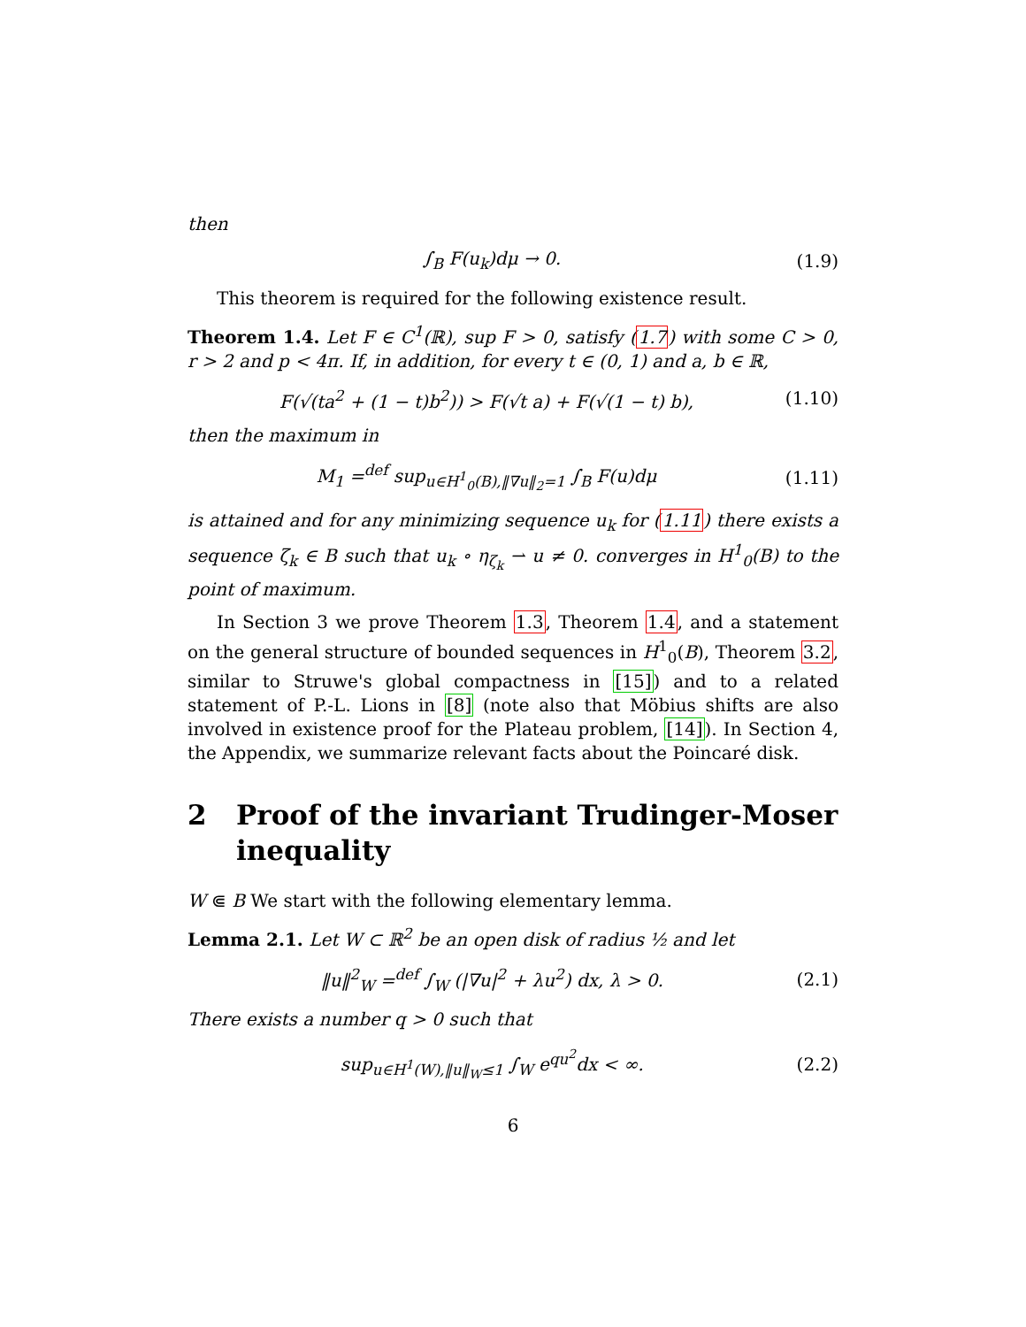then
∫<sub>B</sub> F(u<sub>k</sub>)dμ → 0. (1.9)
This theorem is required for the following existence result.
Theorem 1.4. Let F ∈ C<sup>1</sup>(ℝ), sup F > 0, satisfy (1.7) with some C > 0, r > 2 and p < 4π. If, in addition, for every t ∈ (0, 1) and a, b ∈ ℝ,
F(√(ta<sup>2</sup> + (1 − t)b<sup>2</sup>)) > F(√t a) + F(√(1 − t) b),
(1.10)
then the maximum in
M<sub>1</sub> =<sup>def</sup> sup<sub>u∈H<sup>1</sup><sub>0</sub>(B),‖∇u‖<sub>2</sub>=1</sub> ∫<sub>B</sub> F(u)dμ
(1.11)
is attained and for any minimizing sequence u<sub>k</sub> for (1.11) there exists a sequence ζ<sub>k</sub> ∈ B such that u<sub>k</sub> ∘ η<sub>ζ<sub>k</sub></sub> ⇀ u ≠ 0. converges in H<sup>1</sup><sub>0</sub>(B) to the point of maximum.
In Section 3 we prove Theorem 1.3, Theorem 1.4, and a statement on the general structure of bounded sequences in H<sup>1</sup><sub>0</sub>(B), Theorem 3.2, similar to Struwe's global compactness in [15]) and to a related statement of P.-L. Lions in [8] (note also that Möbius shifts are also involved in existence proof for the Plateau problem, [14]). In Section 4, the Appendix, we summarize relevant facts about the Poincaré disk.
2 Proof of the invariant Trudinger-Moser inequality
W ⋐ B We start with the following elementary lemma.
Lemma 2.1. Let W ⊂ ℝ<sup>2</sup> be an open disk of radius ½ and let
‖u‖<sup>2</sup><sub>W</sub> =<sup>def</sup> ∫<sub>W</sub> (|∇u|<sup>2</sup> + λu<sup>2</sup>) dx, λ > 0.
(2.1)
There exists a number q > 0 such that
sup<sub>u∈H<sup>1</sup>(W),‖u‖<sub>W</sub>≤1</sub> ∫<sub>W</sub> e<sup>qu<sup>2</sup></sup>dx < ∞.
(2.2)
6